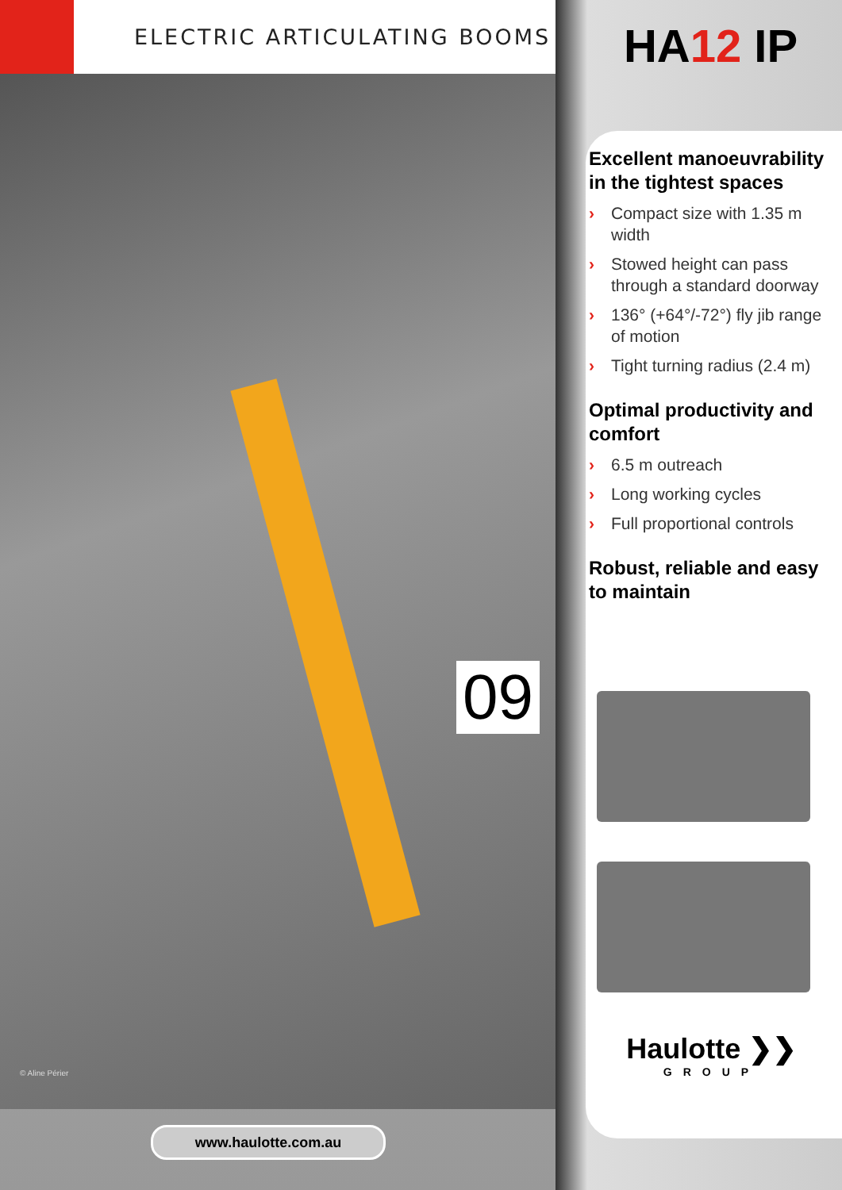ELECTRIC ARTICULATING BOOMS
09
© Aline Périer
www.haulotte.com.au
HA12 IP
Excellent manoeuvrability in the tightest spaces
› Compact size with 1.35 m width
› Stowed height can pass through a standard doorway
› 136° (+64°/-72°) fly jib range of motion
› Tight turning radius (2.4 m)
Optimal productivity and comfort
› 6.5 m outreach
› Long working cycles
› Full proportional controls
Robust, reliable and easy to maintain
Haulotte ❯❯
GROUP